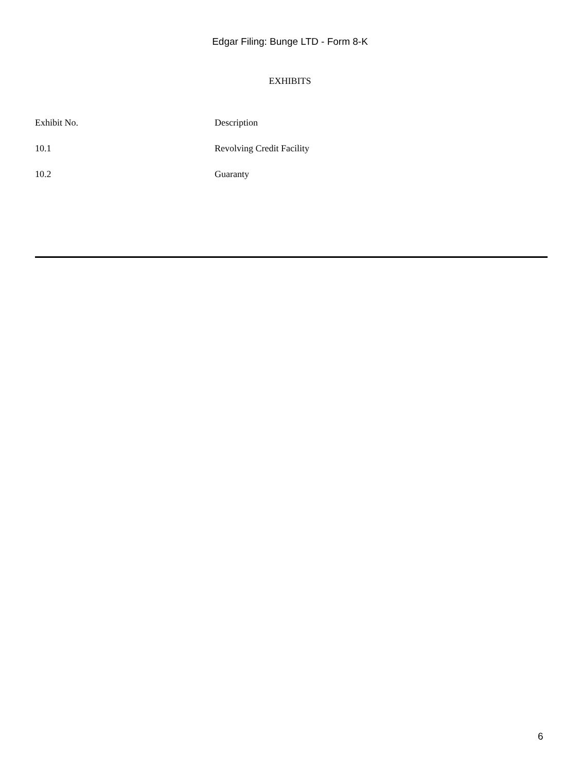Edgar Filing: Bunge LTD - Form 8-K
EXHIBITS
| Exhibit No. | Description |
| --- | --- |
| 10.1 | Revolving Credit Facility |
| 10.2 | Guaranty |
6